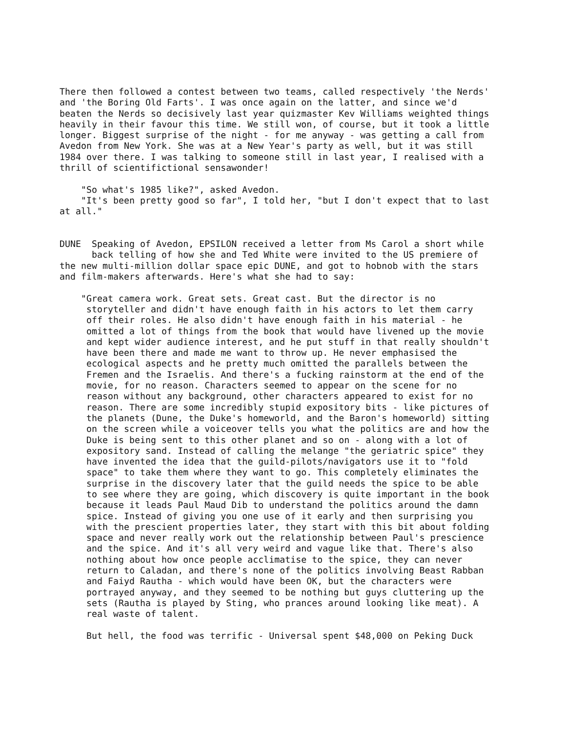There then followed a contest between two teams, called respectively 'the Nerds'
and 'the Boring Old Farts'. I was once again on the latter, and since we'd
beaten the Nerds so decisively last year quizmaster Kev Williams weighted things
heavily in their favour this time. We still won, of course, but it took a little
longer. Biggest surprise of the night - for me anyway - was getting a call from
Avedon from New York. She was at a New Year's party as well, but it was still
1984 over there. I was talking to someone still in last year, I realised with a
thrill of scientifictional sensawonder!

    "So what's 1985 like?", asked Avedon.
    "It's been pretty good so far", I told her, "but I don't expect that to last
at all."


DUNE  Speaking of Avedon, EPSILON received a letter from Ms Carol a short while
      back telling of how she and Ted White were invited to the US premiere of
the new multi-million dollar space epic DUNE, and got to hobnob with the stars
and film-makers afterwards. Here's what she had to say:

    "Great camera work. Great sets. Great cast. But the director is no
     storyteller and didn't have enough faith in his actors to let them carry
     off their roles. He also didn't have enough faith in his material - he
     omitted a lot of things from the book that would have livened up the movie
     and kept wider audience interest, and he put stuff in that really shouldn't
     have been there and made me want to throw up. He never emphasised the
     ecological aspects and he pretty much omitted the parallels between the
     Fremen and the Israelis. And there's a fucking rainstorm at the end of the
     movie, for no reason. Characters seemed to appear on the scene for no
     reason without any background, other characters appeared to exist for no
     reason. There are some incredibly stupid expository bits - like pictures of
     the planets (Dune, the Duke's homeworld, and the Baron's homeworld) sitting
     on the screen while a voiceover tells you what the politics are and how the
     Duke is being sent to this other planet and so on - along with a lot of
     expository sand. Instead of calling the melange "the geriatric spice" they
     have invented the idea that the guild-pilots/navigators use it to "fold
     space" to take them where they want to go. This completely eliminates the
     surprise in the discovery later that the guild needs the spice to be able
     to see where they are going, which discovery is quite important in the book
     because it leads Paul Maud Dib to understand the politics around the damn
     spice. Instead of giving you one use of it early and then surprising you
     with the prescient properties later, they start with this bit about folding
     space and never really work out the relationship between Paul's prescience
     and the spice. And it's all very weird and vague like that. There's also
     nothing about how once people acclimatise to the spice, they can never
     return to Caladan, and there's none of the politics involving Beast Rabban
     and Faiyd Rautha - which would have been OK, but the characters were
     portrayed anyway, and they seemed to be nothing but guys cluttering up the
     sets (Rautha is played by Sting, who prances around looking like meat). A
     real waste of talent.

     But hell, the food was terrific - Universal spent $48,000 on Peking Duck